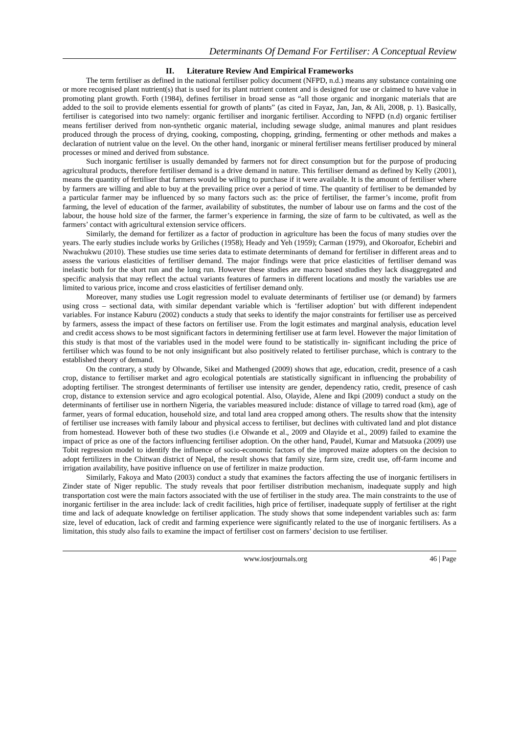Determinants Of Demand For Fertiliser: A Conceptual Review
II. Literature Review And Empirical Frameworks
The term fertiliser as defined in the national fertiliser policy document (NFPD, n.d.) means any substance containing one or more recognised plant nutrient(s) that is used for its plant nutrient content and is designed for use or claimed to have value in promoting plant growth. Forth (1984), defines fertiliser in broad sense as “all those organic and inorganic materials that are added to the soil to provide elements essential for growth of plants” (as cited in Fayaz, Jan, Jan, & Ali, 2008, p. 1). Basically, fertiliser is categorised into two namely: organic fertiliser and inorganic fertiliser. According to NFPD (n.d) organic fertiliser means fertiliser derived from non-synthetic organic material, including sewage sludge, animal manures and plant residues produced through the process of drying, cooking, composting, chopping, grinding, fermenting or other methods and makes a declaration of nutrient value on the level. On the other hand, inorganic or mineral fertiliser means fertiliser produced by mineral processes or mined and derived from substance.
Such inorganic fertiliser is usually demanded by farmers not for direct consumption but for the purpose of producing agricultural products, therefore fertiliser demand is a drive demand in nature. This fertiliser demand as defined by Kelly (2001), means the quantity of fertiliser that farmers would be willing to purchase if it were available. It is the amount of fertiliser where by farmers are willing and able to buy at the prevailing price over a period of time. The quantity of fertiliser to be demanded by a particular farmer may be influenced by so many factors such as: the price of fertiliser, the farmer’s income, profit from farming, the level of education of the farmer, availability of substitutes, the number of labour use on farms and the cost of the labour, the house hold size of the farmer, the farmer’s experience in farming, the size of farm to be cultivated, as well as the farmers’ contact with agricultural extension service officers.
Similarly, the demand for fertilizer as a factor of production in agriculture has been the focus of many studies over the years. The early studies include works by Griliches (1958); Heady and Yeh (1959); Carman (1979), and Okoroafor, Echebiri and Nwachukwu (2010). These studies use time series data to estimate determinants of demand for fertiliser in different areas and to assess the various elasticities of fertiliser demand. The major findings were that price elasticities of fertiliser demand was inelastic both for the short run and the long run. However these studies are macro based studies they lack disaggregated and specific analysis that may reflect the actual variants features of farmers in different locations and mostly the variables use are limited to various price, income and cross elasticities of fertiliser demand only.
Moreover, many studies use Logit regression model to evaluate determinants of fertiliser use (or demand) by farmers using cross – sectional data, with similar dependant variable which is ‘fertiliser adoption’ but with different independent variables. For instance Kaburu (2002) conducts a study that seeks to identify the major constraints for fertiliser use as perceived by farmers, assess the impact of these factors on fertiliser use. From the logit estimates and marginal analysis, education level and credit access shows to be most significant factors in determining fertiliser use at farm level. However the major limitation of this study is that most of the variables used in the model were found to be statistically in- significant including the price of fertiliser which was found to be not only insignificant but also positively related to fertiliser purchase, which is contrary to the established theory of demand.
On the contrary, a study by Olwande, Sikei and Mathenged (2009) shows that age, education, credit, presence of a cash crop, distance to fertiliser market and agro ecological potentials are statistically significant in influencing the probability of adopting fertiliser. The strongest determinants of fertiliser use intensity are gender, dependency ratio, credit, presence of cash crop, distance to extension service and agro ecological potential. Also, Olayide, Alene and Ikpi (2009) conduct a study on the determinants of fertiliser use in northern Nigeria, the variables measured include: distance of village to tarred road (km), age of farmer, years of formal education, household size, and total land area cropped among others. The results show that the intensity of fertiliser use increases with family labour and physical access to fertiliser, but declines with cultivated land and plot distance from homestead. However both of these two studies (i.e Olwande et al., 2009 and Olayide et al., 2009) failed to examine the impact of price as one of the factors influencing fertiliser adoption. On the other hand, Paudel, Kumar and Matsuoka (2009) use Tobit regression model to identify the influence of socio-economic factors of the improved maize adopters on the decision to adopt fertilizers in the Chitwan district of Nepal, the result shows that family size, farm size, credit use, off-farm income and irrigation availability, have positive influence on use of fertilizer in maize production.
Similarly, Fakoya and Mato (2003) conduct a study that examines the factors affecting the use of inorganic fertilisers in Zinder state of Niger republic. The study reveals that poor fertiliser distribution mechanism, inadequate supply and high transportation cost were the main factors associated with the use of fertiliser in the study area. The main constraints to the use of inorganic fertiliser in the area include: lack of credit facilities, high price of fertiliser, inadequate supply of fertiliser at the right time and lack of adequate knowledge on fertiliser application. The study shows that some independent variables such as: farm size, level of education, lack of credit and farming experience were significantly related to the use of inorganic fertilisers. As a limitation, this study also fails to examine the impact of fertiliser cost on farmers’ decision to use fertiliser.
www.iosrjournals.org 46 | Page